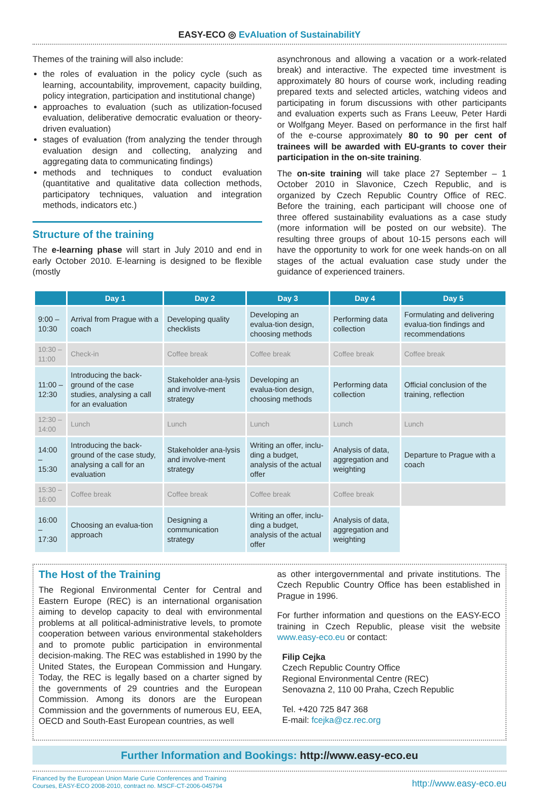EASY-ECO ◎ EvAluation of SustainabilitY
Themes of the training will also include:
the roles of evaluation in the policy cycle (such as learning, accountability, improvement, capacity building, policy integration, participation and institutional change)
approaches to evaluation (such as utilization-focused evaluation, deliberative democratic evaluation or theory-driven evaluation)
stages of evaluation (from analyzing the tender through evaluation design and collecting, analyzing and aggregating data to communicating findings)
methods and techniques to conduct evaluation (quantitative and qualitative data collection methods, participatory techniques, valuation and integration methods, indicators etc.)
Structure of the training
The e-learning phase will start in July 2010 and end in early October 2010. E-learning is designed to be flexible (mostly
asynchronous and allowing a vacation or a work-related break) and interactive. The expected time investment is approximately 80 hours of course work, including reading prepared texts and selected articles, watching videos and participating in forum discussions with other participants and evaluation experts such as Frans Leeuw, Peter Hardi or Wolfgang Meyer. Based on performance in the first half of the e-course approximately 80 to 90 per cent of trainees will be awarded with EU-grants to cover their participation in the on-site training.
The on-site training will take place 27 September – 1 October 2010 in Slavonice, Czech Republic, and is organized by Czech Republic Country Office of REC. Before the training, each participant will choose one of three offered sustainability evaluations as a case study (more information will be posted on our website). The resulting three groups of about 10-15 persons each will have the opportunity to work for one week hands-on on all stages of the actual evaluation case study under the guidance of experienced trainers.
| | Day 1 | Day 2 | Day 3 | Day 4 | Day 5 |
| --- | --- | --- | --- | --- | --- |
| 9:00 – 10:30 | Arrival from Prague with a coach | Developing quality checklists | Developing an evalua-tion design, choosing methods | Performing data collection | Formulating and delivering evalua-tion findings and recommendations |
| 10:30 – 11:00 | Check-in | Coffee break | Coffee break | Coffee break | Coffee break |
| 11:00 – 12:30 | Introducing the back-ground of the case studies, analysing a call for an evaluation | Stakeholder ana-lysis and involve-ment strategy | Developing an evalua-tion design, choosing methods | Performing data collection | Official conclusion of the training, reflection |
| 12:30 – 14:00 | Lunch | Lunch | Lunch | Lunch | Lunch |
| 14:00 – 15:30 | Introducing the back-ground of the case study, analysing a call for an evaluation | Stakeholder ana-lysis and involve-ment strategy | Writing an offer, inclu-ding a budget, analysis of the actual offer | Analysis of data, aggregation and weighting | Departure to Prague with a coach |
| 15:30 – 16:00 | Coffee break | Coffee break | Coffee break | Coffee break | |
| 16:00 – 17:30 | Choosing an evalua-tion approach | Designing a communication strategy | Writing an offer, inclu-ding a budget, analysis of the actual offer | Analysis of data, aggregation and weighting | |
The Host of the Training
The Regional Environmental Center for Central and Eastern Europe (REC) is an international organisation aiming to develop capacity to deal with environmental problems at all political-administrative levels, to promote cooperation between various environmental stakeholders and to promote public participation in environmental decision-making. The REC was established in 1990 by the United States, the European Commission and Hungary. Today, the REC is legally based on a charter signed by the governments of 29 countries and the European Commission. Among its donors are the European Commission and the governments of numerous EU, EEA, OECD and South-East European countries, as well
as other intergovernmental and private institutions. The Czech Republic Country Office has been established in Prague in 1996.
For further information and questions on the EASY-ECO training in Czech Republic, please visit the website www.easy-eco.eu or contact:
Filip Cejka
Czech Republic Country Office
Regional Environmental Centre (REC)
Senovazna 2, 110 00 Praha, Czech Republic
Tel. +420 725 847 368
E-mail: fcejka@cz.rec.org
Further Information and Bookings: http://www.easy-eco.eu
Financed by the European Union Marie Curie Conferences and Training
Courses, EASY-ECO 2008-2010, contract no. MSCF-CT-2006-045794
http://www.easy-eco.eu